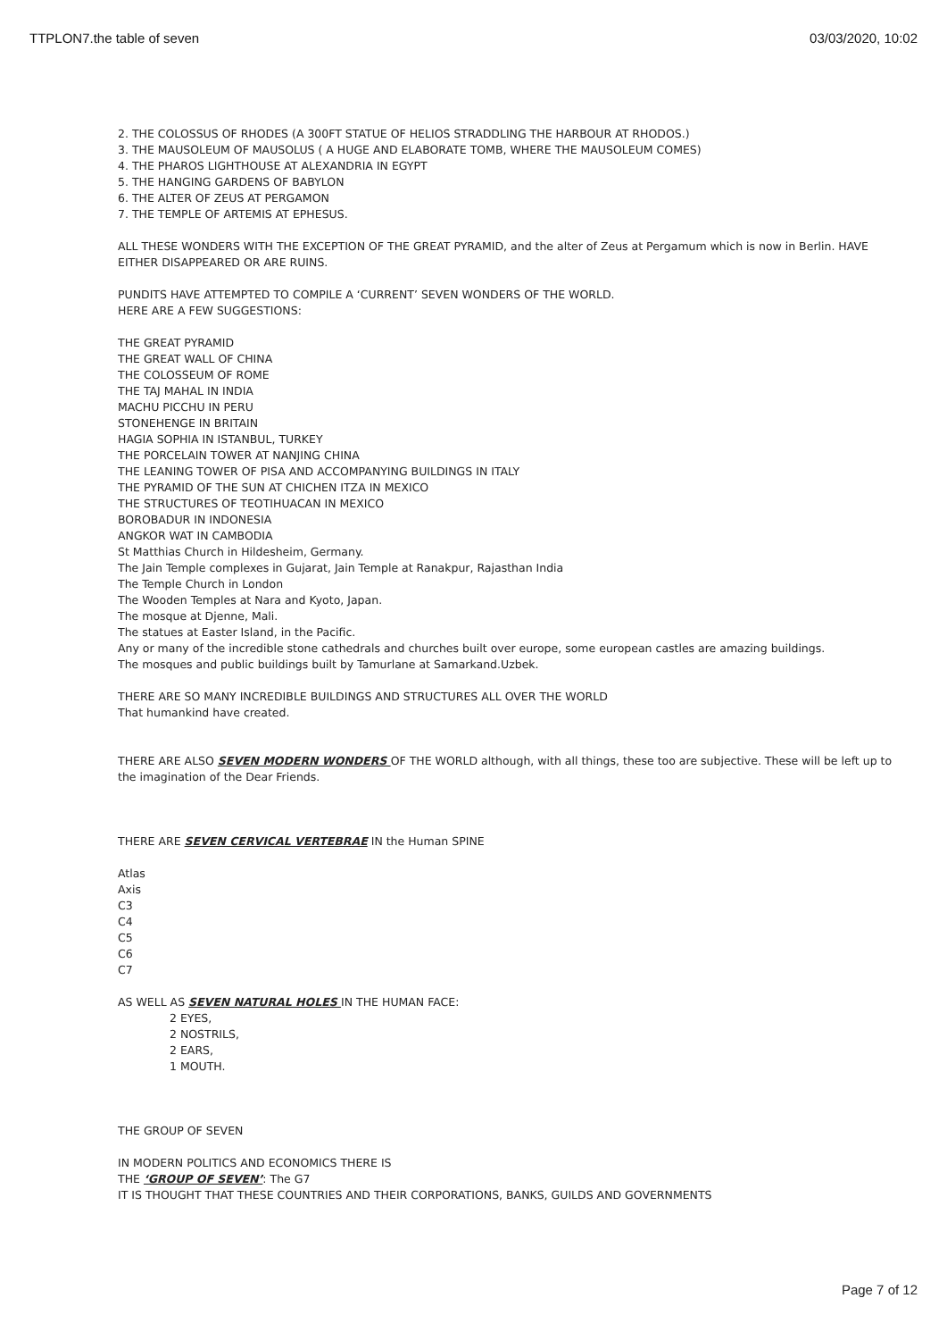TTPLON7.the table of seven 03/03/2020, 10:02
2. THE COLOSSUS OF RHODES (A 300FT STATUE OF HELIOS STRADDLING THE HARBOUR AT RHODOS.)
3. THE MAUSOLEUM OF MAUSOLUS ( A HUGE AND ELABORATE TOMB, WHERE THE MAUSOLEUM COMES)
4. THE PHAROS LIGHTHOUSE AT ALEXANDRIA IN EGYPT
5. THE HANGING GARDENS OF BABYLON
6. THE ALTER OF ZEUS AT PERGAMON
7. THE TEMPLE OF ARTEMIS AT EPHESUS.
ALL THESE WONDERS WITH THE EXCEPTION OF THE GREAT PYRAMID, and the alter of Zeus at Pergamum which is now in Berlin. HAVE EITHER DISAPPEARED OR ARE RUINS.
PUNDITS HAVE ATTEMPTED TO COMPILE A ‘CURRENT’ SEVEN WONDERS OF THE WORLD.
HERE ARE A FEW SUGGESTIONS:
THE GREAT PYRAMID
THE GREAT WALL OF CHINA
THE COLOSSEUM OF ROME
THE TAJ MAHAL IN INDIA
MACHU PICCHU IN PERU
STONEHENGE IN BRITAIN
HAGIA SOPHIA IN ISTANBUL, TURKEY
THE PORCELAIN TOWER AT NANJING CHINA
THE LEANING TOWER OF PISA AND ACCOMPANYING BUILDINGS IN ITALY
THE PYRAMID OF THE SUN AT CHICHEN ITZA IN MEXICO
THE STRUCTURES OF TEOTIHUACAN IN MEXICO
BOROBADUR IN INDONESIA
ANGKOR WAT IN CAMBODIA
St Matthias Church in Hildesheim, Germany.
The Jain Temple complexes in Gujarat, Jain Temple at Ranakpur, Rajasthan India
The Temple Church in London
The Wooden Temples at Nara and Kyoto, Japan.
The mosque at Djenne, Mali.
The statues at Easter Island, in the Pacific.
Any or many of the incredible stone cathedrals and churches built over europe, some european castles are amazing buildings.
The mosques and public buildings built by Tamurlane at Samarkand.Uzbek.
THERE ARE SO MANY INCREDIBLE BUILDINGS AND STRUCTURES ALL OVER THE WORLD
That humankind have created.
THERE ARE ALSO SEVEN MODERN WONDERS OF THE WORLD although, with all things, these too are subjective. These will be left up to the imagination of the Dear Friends.
THERE ARE SEVEN CERVICAL VERTEBRAE IN the Human SPINE
Atlas
Axis
C3
C4
C5
C6
C7
AS WELL AS SEVEN NATURAL HOLES IN THE HUMAN FACE:
2 EYES,
2 NOSTRILS,
2 EARS,
1 MOUTH.
THE GROUP OF SEVEN
IN MODERN POLITICS AND ECONOMICS THERE IS
THE ‘GROUP OF SEVEN’: The G7
IT IS THOUGHT THAT THESE COUNTRIES AND THEIR CORPORATIONS, BANKS, GUILDS AND GOVERNMENTS
Page 7 of 12